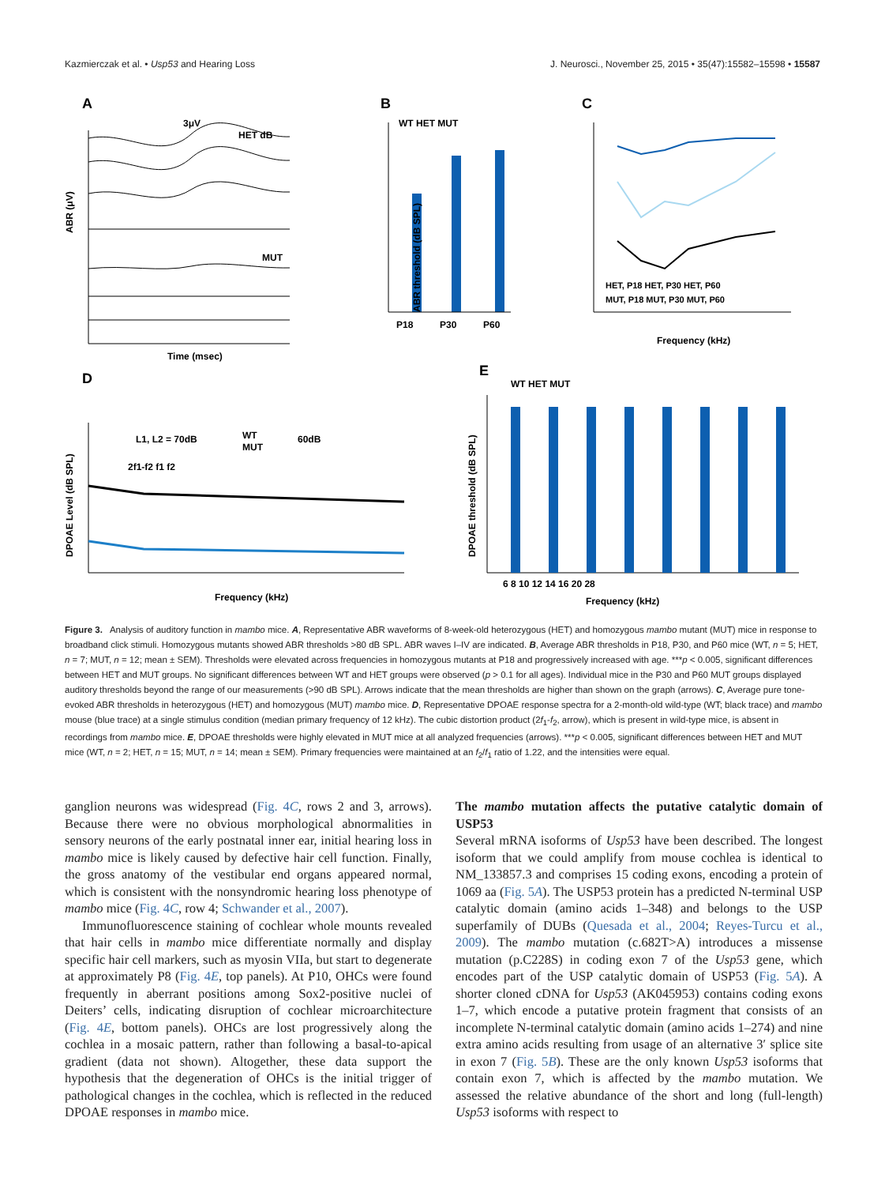Kazmierczak et al. • Usp53 and Hearing Loss J. Neurosci., November 25, 2015 • 35(47):15582–15598 • 15587
A
B
C
D
E
HET dB
MUT
Time (msec)
3μV
ABR (μV)
WT HET MUT
P18
P30
P60
ABR threshold (dB SPL)
HET, P18 HET, P30 HET, P60
MUT, P18 MUT, P30 MUT, P60
Frequency (kHz)
L1, L2 = 70dB
WT
MUT
60dB
2f1-f2 f1 f2
Frequency (kHz)
DPOAE Level (dB SPL)
WT HET MUT
6 8 10 12 14 16 20 28
Frequency (kHz)
DPOAE threshold (dB SPL)
Figure 3. Analysis of auditory function in mambo mice. A, Representative ABR waveforms of 8-week-old heterozygous (HET) and homozygous mambo mutant (MUT) mice in response to broadband click stimuli. Homozygous mutants showed ABR thresholds >80 dB SPL. ABR waves I–IV are indicated. B, Average ABR thresholds in P18, P30, and P60 mice (WT, n = 5; HET, n = 7; MUT, n = 12; mean ± SEM). Thresholds were elevated across frequencies in homozygous mutants at P18 and progressively increased with age. ***p < 0.005, significant differences between HET and MUT groups. No significant differences between WT and HET groups were observed (p > 0.1 for all ages). Individual mice in the P30 and P60 MUT groups displayed auditory thresholds beyond the range of our measurements (>90 dB SPL). Arrows indicate that the mean thresholds are higher than shown on the graph (arrows). C, Average pure tone-evoked ABR thresholds in heterozygous (HET) and homozygous (MUT) mambo mice. D, Representative DPOAE response spectra for a 2-month-old wild-type (WT; black trace) and mambo mouse (blue trace) at a single stimulus condition (median primary frequency of 12 kHz). The cubic distortion product (2f<sub>1</sub>-f<sub>2</sub>, arrow), which is present in wild-type mice, is absent in recordings from mambo mice. E, DPOAE thresholds were highly elevated in MUT mice at all analyzed frequencies (arrows). ***p < 0.005, significant differences between HET and MUT mice (WT, n = 2; HET, n = 15; MUT, n = 14; mean ± SEM). Primary frequencies were maintained at an f<sub>2</sub>/f<sub>1</sub> ratio of 1.22, and the intensities were equal.
ganglion neurons was widespread (Fig. 4C, rows 2 and 3, arrows). Because there were no obvious morphological abnormalities in sensory neurons of the early postnatal inner ear, initial hearing loss in mambo mice is likely caused by defective hair cell function. Finally, the gross anatomy of the vestibular end organs appeared normal, which is consistent with the nonsyndromic hearing loss phenotype of mambo mice (Fig. 4C, row 4; Schwander et al., 2007).
Immunofluorescence staining of cochlear whole mounts revealed that hair cells in mambo mice differentiate normally and display specific hair cell markers, such as myosin VIIa, but start to degenerate at approximately P8 (Fig. 4E, top panels). At P10, OHCs were found frequently in aberrant positions among Sox2-positive nuclei of Deiters’ cells, indicating disruption of cochlear microarchitecture (Fig. 4E, bottom panels). OHCs are lost progressively along the cochlea in a mosaic pattern, rather than following a basal-to-apical gradient (data not shown). Altogether, these data support the hypothesis that the degeneration of OHCs is the initial trigger of pathological changes in the cochlea, which is reflected in the reduced DPOAE responses in mambo mice.
The mambo mutation affects the putative catalytic domain of USP53
Several mRNA isoforms of Usp53 have been described. The longest isoform that we could amplify from mouse cochlea is identical to NM_133857.3 and comprises 15 coding exons, encoding a protein of 1069 aa (Fig. 5A). The USP53 protein has a predicted N-terminal USP catalytic domain (amino acids 1–348) and belongs to the USP superfamily of DUBs (Quesada et al., 2004; Reyes-Turcu et al., 2009). The mambo mutation (c.682T>A) introduces a missense mutation (p.C228S) in coding exon 7 of the Usp53 gene, which encodes part of the USP catalytic domain of USP53 (Fig. 5A). A shorter cloned cDNA for Usp53 (AK045953) contains coding exons 1–7, which encode a putative protein fragment that consists of an incomplete N-terminal catalytic domain (amino acids 1–274) and nine extra amino acids resulting from usage of an alternative 3′ splice site in exon 7 (Fig. 5B). These are the only known Usp53 isoforms that contain exon 7, which is affected by the mambo mutation. We assessed the relative abundance of the short and long (full-length) Usp53 isoforms with respect to